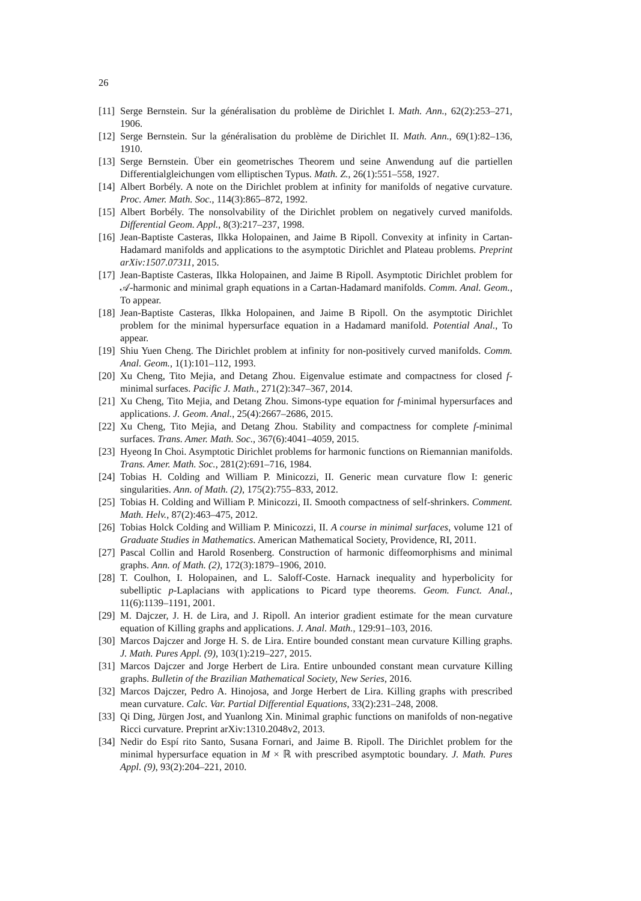26
[11] Serge Bernstein. Sur la généralisation du problème de Dirichlet I. Math. Ann., 62(2):253–271, 1906.
[12] Serge Bernstein. Sur la généralisation du problème de Dirichlet II. Math. Ann., 69(1):82–136, 1910.
[13] Serge Bernstein. Über ein geometrisches Theorem und seine Anwendung auf die partiellen Differentialgleichungen vom elliptischen Typus. Math. Z., 26(1):551–558, 1927.
[14] Albert Borbély. A note on the Dirichlet problem at infinity for manifolds of negative curvature. Proc. Amer. Math. Soc., 114(3):865–872, 1992.
[15] Albert Borbély. The nonsolvability of the Dirichlet problem on negatively curved manifolds. Differential Geom. Appl., 8(3):217–237, 1998.
[16] Jean-Baptiste Casteras, Ilkka Holopainen, and Jaime B Ripoll. Convexity at infinity in Cartan-Hadamard manifolds and applications to the asymptotic Dirichlet and Plateau problems. Preprint arXiv:1507.07311, 2015.
[17] Jean-Baptiste Casteras, Ilkka Holopainen, and Jaime B Ripoll. Asymptotic Dirichlet problem for 𝒜-harmonic and minimal graph equations in a Cartan-Hadamard manifolds. Comm. Anal. Geom., To appear.
[18] Jean-Baptiste Casteras, Ilkka Holopainen, and Jaime B Ripoll. On the asymptotic Dirichlet problem for the minimal hypersurface equation in a Hadamard manifold. Potential Anal., To appear.
[19] Shiu Yuen Cheng. The Dirichlet problem at infinity for non-positively curved manifolds. Comm. Anal. Geom., 1(1):101–112, 1993.
[20] Xu Cheng, Tito Mejia, and Detang Zhou. Eigenvalue estimate and compactness for closed f-minimal surfaces. Pacific J. Math., 271(2):347–367, 2014.
[21] Xu Cheng, Tito Mejia, and Detang Zhou. Simons-type equation for f-minimal hypersurfaces and applications. J. Geom. Anal., 25(4):2667–2686, 2015.
[22] Xu Cheng, Tito Mejia, and Detang Zhou. Stability and compactness for complete f-minimal surfaces. Trans. Amer. Math. Soc., 367(6):4041–4059, 2015.
[23] Hyeong In Choi. Asymptotic Dirichlet problems for harmonic functions on Riemannian manifolds. Trans. Amer. Math. Soc., 281(2):691–716, 1984.
[24] Tobias H. Colding and William P. Minicozzi, II. Generic mean curvature flow I: generic singularities. Ann. of Math. (2), 175(2):755–833, 2012.
[25] Tobias H. Colding and William P. Minicozzi, II. Smooth compactness of self-shrinkers. Comment. Math. Helv., 87(2):463–475, 2012.
[26] Tobias Holck Colding and William P. Minicozzi, II. A course in minimal surfaces, volume 121 of Graduate Studies in Mathematics. American Mathematical Society, Providence, RI, 2011.
[27] Pascal Collin and Harold Rosenberg. Construction of harmonic diffeomorphisms and minimal graphs. Ann. of Math. (2), 172(3):1879–1906, 2010.
[28] T. Coulhon, I. Holopainen, and L. Saloff-Coste. Harnack inequality and hyperbolicity for subelliptic p-Laplacians with applications to Picard type theorems. Geom. Funct. Anal., 11(6):1139–1191, 2001.
[29] M. Dajczer, J. H. de Lira, and J. Ripoll. An interior gradient estimate for the mean curvature equation of Killing graphs and applications. J. Anal. Math., 129:91–103, 2016.
[30] Marcos Dajczer and Jorge H. S. de Lira. Entire bounded constant mean curvature Killing graphs. J. Math. Pures Appl. (9), 103(1):219–227, 2015.
[31] Marcos Dajczer and Jorge Herbert de Lira. Entire unbounded constant mean curvature Killing graphs. Bulletin of the Brazilian Mathematical Society, New Series, 2016.
[32] Marcos Dajczer, Pedro A. Hinojosa, and Jorge Herbert de Lira. Killing graphs with prescribed mean curvature. Calc. Var. Partial Differential Equations, 33(2):231–248, 2008.
[33] Qi Ding, Jürgen Jost, and Yuanlong Xin. Minimal graphic functions on manifolds of non-negative Ricci curvature. Preprint arXiv:1310.2048v2, 2013.
[34] Nedir do Espí rito Santo, Susana Fornari, and Jaime B. Ripoll. The Dirichlet problem for the minimal hypersurface equation in M × ℝ with prescribed asymptotic boundary. J. Math. Pures Appl. (9), 93(2):204–221, 2010.